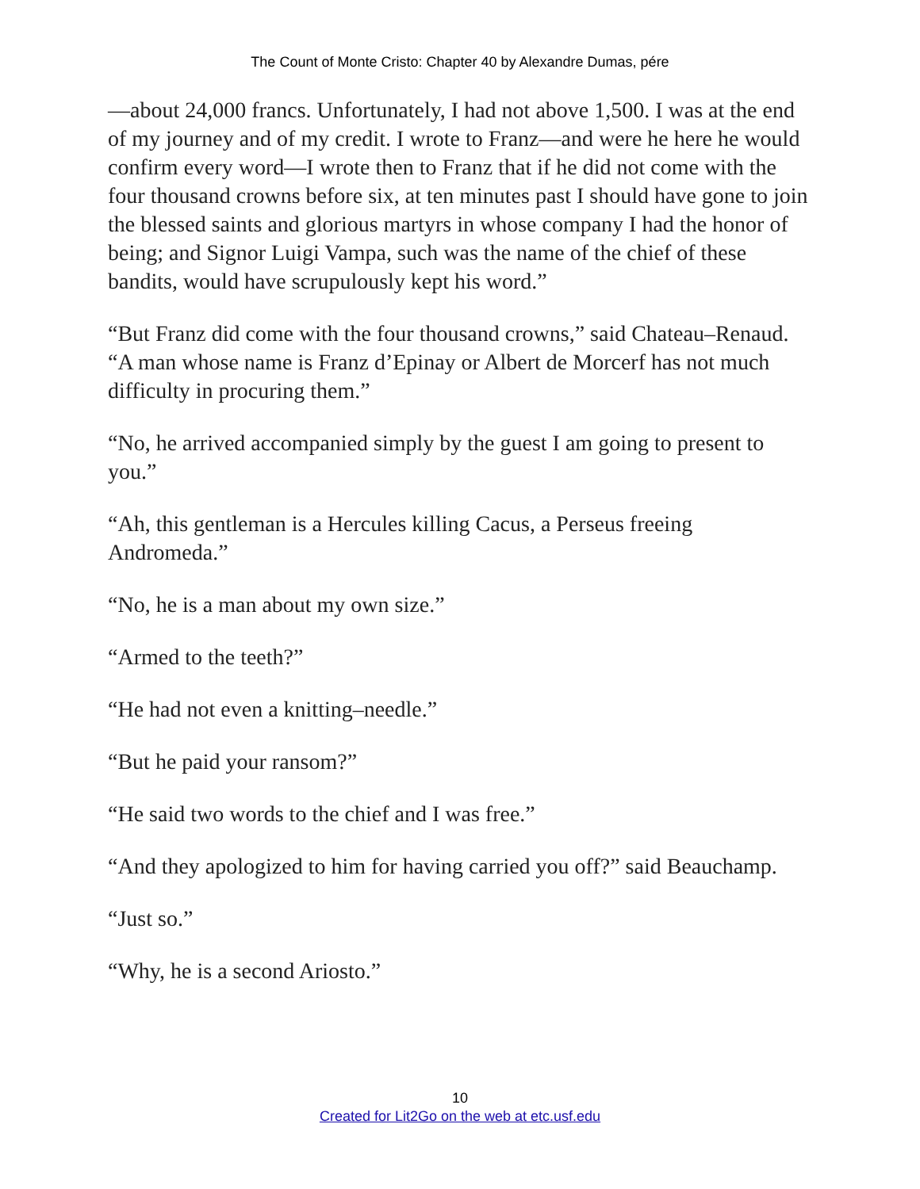The Count of Monte Cristo: Chapter 40 by Alexandre Dumas, pére
—about 24,000 francs. Unfortunately, I had not above 1,500. I was at the end of my journey and of my credit. I wrote to Franz—and were he here he would confirm every word—I wrote then to Franz that if he did not come with the four thousand crowns before six, at ten minutes past I should have gone to join the blessed saints and glorious martyrs in whose company I had the honor of being; and Signor Luigi Vampa, such was the name of the chief of these bandits, would have scrupulously kept his word.”
“But Franz did come with the four thousand crowns,” said Chateau–Renaud. “A man whose name is Franz d’Epinay or Albert de Morcerf has not much difficulty in procuring them.”
“No, he arrived accompanied simply by the guest I am going to present to you.”
“Ah, this gentleman is a Hercules killing Cacus, a Perseus freeing Andromeda.”
“No, he is a man about my own size.”
“Armed to the teeth?”
“He had not even a knitting–needle.”
“But he paid your ransom?”
“He said two words to the chief and I was free.”
“And they apologized to him for having carried you off?” said Beauchamp.
“Just so.”
“Why, he is a second Ariosto.”
10
Created for Lit2Go on the web at etc.usf.edu